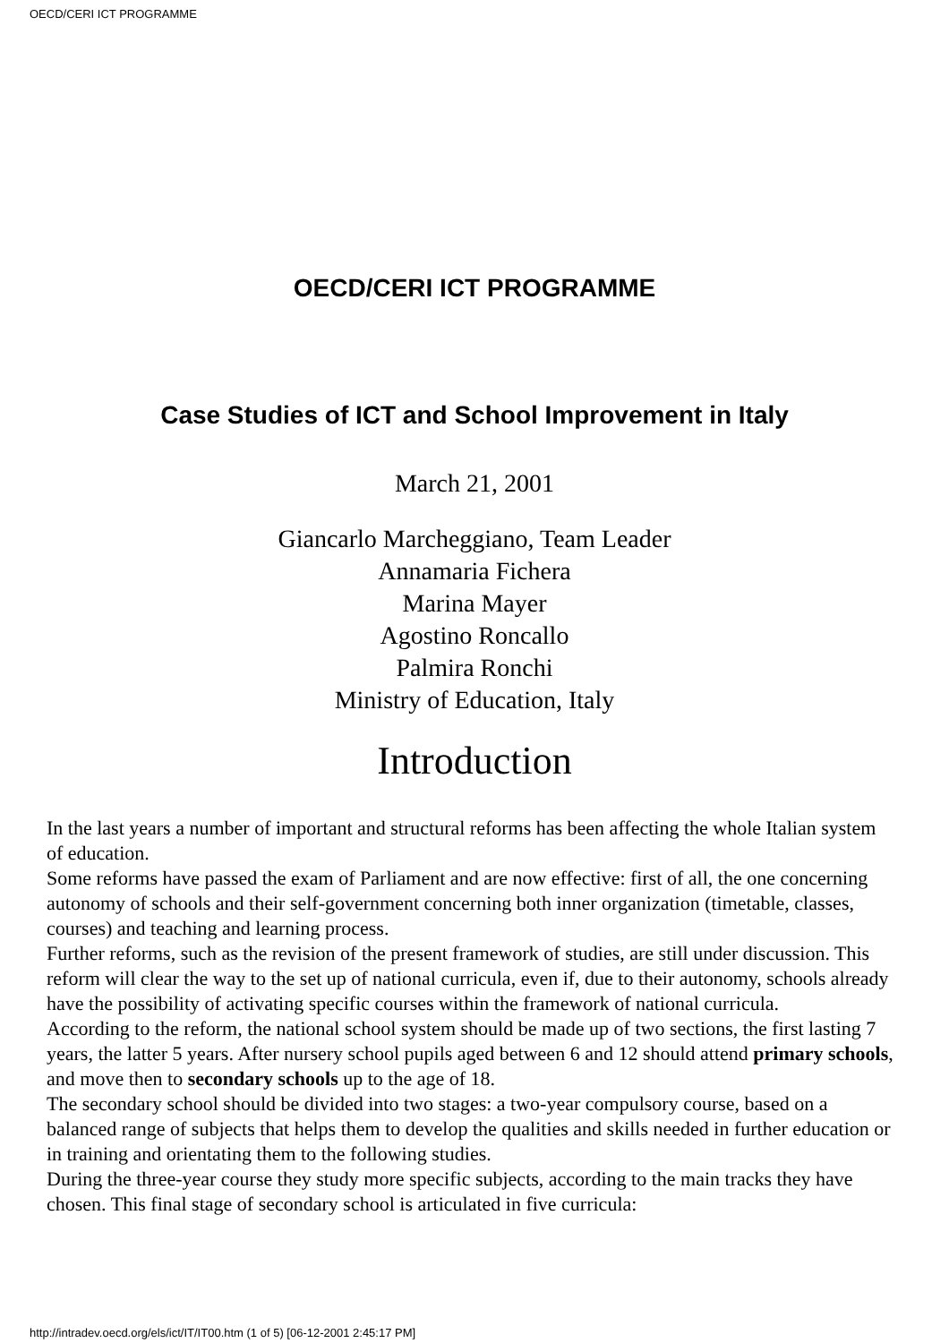OECD/CERI ICT PROGRAMME
OECD/CERI ICT PROGRAMME
Case Studies of ICT and School Improvement in Italy
March 21, 2001
Giancarlo Marcheggiano, Team Leader
Annamaria Fichera
Marina Mayer
Agostino Roncallo
Palmira Ronchi
Ministry of Education, Italy
Introduction
In the last years a number of important and structural reforms has been affecting the whole Italian system of education.
Some reforms have passed the exam of Parliament and are now effective: first of all, the one concerning autonomy of schools and their self-government concerning both inner organization (timetable, classes, courses) and teaching and learning process.
Further reforms, such as the revision of the present framework of studies, are still under discussion. This reform will clear the way to the set up of national curricula, even if, due to their autonomy, schools already have the possibility of activating specific courses within the framework of national curricula.
According to the reform, the national school system should be made up of two sections, the first lasting 7 years, the latter 5 years. After nursery school pupils aged between 6 and 12 should attend primary schools, and move then to secondary schools up to the age of 18.
The secondary school should be divided into two stages: a two-year compulsory course, based on a balanced range of subjects that helps them to develop the qualities and skills needed in further education or in training and orientating them to the following studies.
During the three-year course they study more specific subjects, according to the main tracks they have chosen. This final stage of secondary school is articulated in five curricula:
http://intradev.oecd.org/els/ict/IT/IT00.htm (1 of 5) [06-12-2001 2:45:17 PM]